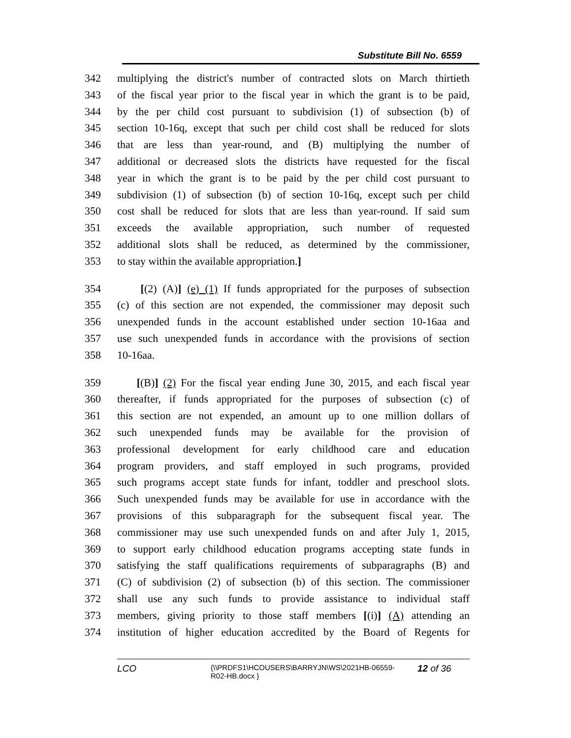Substitute Bill No. 6559
342 multiplying the district's number of contracted slots on March thirtieth
343 of the fiscal year prior to the fiscal year in which the grant is to be paid,
344 by the per child cost pursuant to subdivision (1) of subsection (b) of
345 section 10-16q, except that such per child cost shall be reduced for slots
346 that are less than year-round, and (B) multiplying the number of
347 additional or decreased slots the districts have requested for the fiscal
348 year in which the grant is to be paid by the per child cost pursuant to
349 subdivision (1) of subsection (b) of section 10-16q, except such per child
350 cost shall be reduced for slots that are less than year-round. If said sum
351 exceeds the available appropriation, such number of requested
352 additional slots shall be reduced, as determined by the commissioner,
353 to stay within the available appropriation.]
354 [(2) (A)] (e) (1) If funds appropriated for the purposes of subsection
355 (c) of this section are not expended, the commissioner may deposit such
356 unexpended funds in the account established under section 10-16aa and
357 use such unexpended funds in accordance with the provisions of section
358 10-16aa.
359 [(B)] (2) For the fiscal year ending June 30, 2015, and each fiscal year
360 thereafter, if funds appropriated for the purposes of subsection (c) of
361 this section are not expended, an amount up to one million dollars of
362 such unexpended funds may be available for the provision of
363 professional development for early childhood care and education
364 program providers, and staff employed in such programs, provided
365 such programs accept state funds for infant, toddler and preschool slots.
366 Such unexpended funds may be available for use in accordance with the
367 provisions of this subparagraph for the subsequent fiscal year. The
368 commissioner may use such unexpended funds on and after July 1, 2015,
369 to support early childhood education programs accepting state funds in
370 satisfying the staff qualifications requirements of subparagraphs (B) and
371 (C) of subdivision (2) of subsection (b) of this section. The commissioner
372 shall use any such funds to provide assistance to individual staff
373 members, giving priority to those staff members [(i)] (A) attending an
374 institution of higher education accredited by the Board of Regents for
LCO {\\PRDFS1\HCOUSERS\BARRYJN\WS\2021HB-06559-
R02-HB.docx } 12 of 36